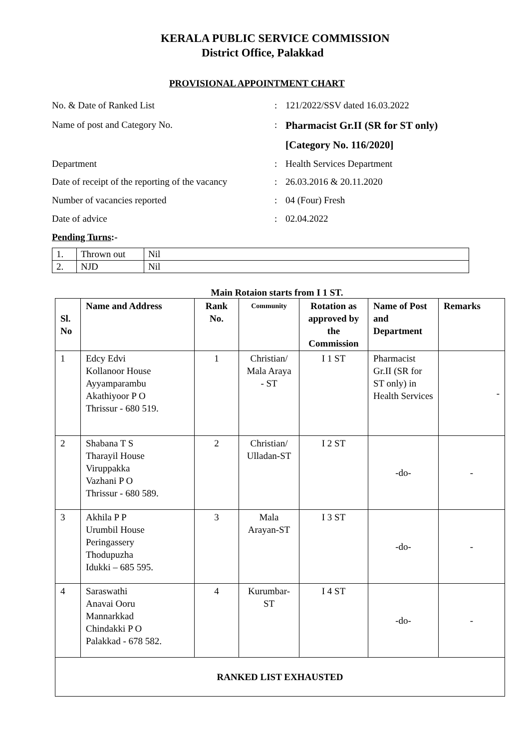KERALA PUBLIC SERVICE COMMISSION
District Office, Palakkad
PROVISIONAL APPOINTMENT CHART
No. & Date of Ranked List : 121/2022/SSV dated 16.03.2022
Name of post and Category No. : Pharmacist Gr.II (SR for ST only)
[Category No. 116/2020]
Department : Health Services Department
Date of receipt of the reporting of the vacancy
: 26.03.2016 & 20.11.2020
Number of vacancies reported : 04 (Four) Fresh
Date of advice : 02.04.2022
Pending Turns:-
| 1. | Thrown out | Nil |
| 2. | NJD | Nil |
Main Rotaion starts from I 1 ST.
| Sl. No | Name and Address | Rank No. | Community | Rotation as approved by the Commission | Name of Post and Department | Remarks |
| --- | --- | --- | --- | --- | --- | --- |
| 1 | Edcy Edvi Kollanoor House Ayyamparambu Akathiyoor P O Thrissur - 680 519. | 1 | Christian/ Mala Araya - ST | I 1 ST | Pharmacist Gr.II (SR for ST only) in Health Services | - |
| 2 | Shabana T S Tharayil House Viruppakka Vazhani P O Thrissur - 680 589. | 2 | Christian/ Ulladan-ST | I 2 ST | -do- | - |
| 3 | Akhila P P Urumbil House Peringassery Thodupuzha Idukki – 685 595. | 3 | Mala Arayan-ST | I 3 ST | -do- | - |
| 4 | Saraswathi Anavai Ooru Mannarkkad Chindakki P O Palakkad - 678 582. | 4 | Kurumbar-ST | I 4 ST | -do- | - |
| RANKED LIST EXHAUSTED | | | | | | |